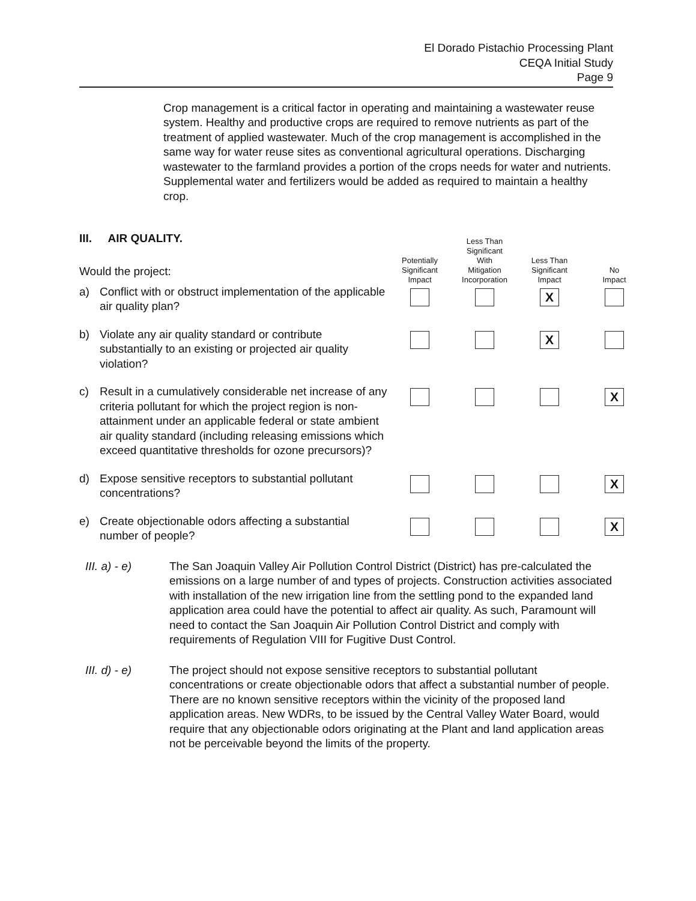El Dorado Pistachio Processing Plant
CEQA Initial Study
Page 9
Crop management is a critical factor in operating and maintaining a wastewater reuse system. Healthy and productive crops are required to remove nutrients as part of the treatment of applied wastewater. Much of the crop management is accomplished in the same way for water reuse sites as conventional agricultural operations. Discharging wastewater to the farmland provides a portion of the crops needs for water and nutrients. Supplemental water and fertilizers would be added as required to maintain a healthy crop.
III. AIR QUALITY.
| Would the project: | Potentially Significant Impact | Less Than Significant With Mitigation Incorporation | Less Than Significant Impact | No Impact |
| --- | --- | --- | --- | --- |
| a) Conflict with or obstruct implementation of the applicable air quality plan? | | | X | |
| b) Violate any air quality standard or contribute substantially to an existing or projected air quality violation? | | | X | |
| c) Result in a cumulatively considerable net increase of any criteria pollutant for which the project region is non-attainment under an applicable federal or state ambient air quality standard (including releasing emissions which exceed quantitative thresholds for ozone precursors)? | | | | X |
| d) Expose sensitive receptors to substantial pollutant concentrations? | | | | X |
| e) Create objectionable odors affecting a substantial number of people? | | | | X |
III. a) - e) The San Joaquin Valley Air Pollution Control District (District) has pre-calculated the emissions on a large number of and types of projects. Construction activities associated with installation of the new irrigation line from the settling pond to the expanded land application area could have the potential to affect air quality. As such, Paramount will need to contact the San Joaquin Air Pollution Control District and comply with requirements of Regulation VIII for Fugitive Dust Control.
III. d) - e) The project should not expose sensitive receptors to substantial pollutant concentrations or create objectionable odors that affect a substantial number of people. There are no known sensitive receptors within the vicinity of the proposed land application areas. New WDRs, to be issued by the Central Valley Water Board, would require that any objectionable odors originating at the Plant and land application areas not be perceivable beyond the limits of the property.